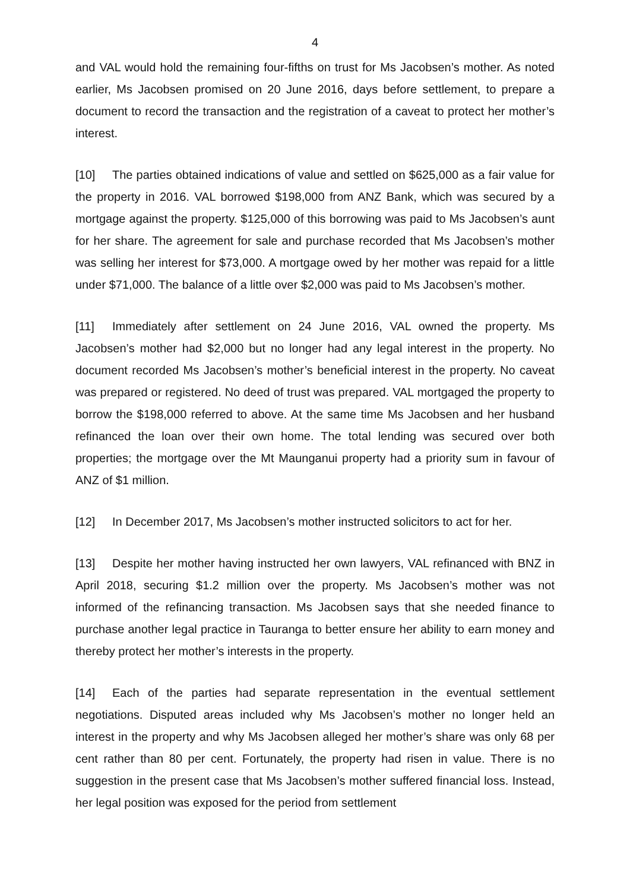4
and VAL would hold the remaining four-fifths on trust for Ms Jacobsen’s mother. As noted earlier, Ms Jacobsen promised on 20 June 2016, days before settlement, to prepare a document to record the transaction and the registration of a caveat to protect her mother’s interest.
[10] The parties obtained indications of value and settled on $625,000 as a fair value for the property in 2016. VAL borrowed $198,000 from ANZ Bank, which was secured by a mortgage against the property. $125,000 of this borrowing was paid to Ms Jacobsen’s aunt for her share. The agreement for sale and purchase recorded that Ms Jacobsen’s mother was selling her interest for $73,000. A mortgage owed by her mother was repaid for a little under $71,000. The balance of a little over $2,000 was paid to Ms Jacobsen’s mother.
[11] Immediately after settlement on 24 June 2016, VAL owned the property. Ms Jacobsen’s mother had $2,000 but no longer had any legal interest in the property. No document recorded Ms Jacobsen’s mother’s beneficial interest in the property. No caveat was prepared or registered. No deed of trust was prepared. VAL mortgaged the property to borrow the $198,000 referred to above. At the same time Ms Jacobsen and her husband refinanced the loan over their own home. The total lending was secured over both properties; the mortgage over the Mt Maunganui property had a priority sum in favour of ANZ of $1 million.
[12] In December 2017, Ms Jacobsen’s mother instructed solicitors to act for her.
[13] Despite her mother having instructed her own lawyers, VAL refinanced with BNZ in April 2018, securing $1.2 million over the property. Ms Jacobsen’s mother was not informed of the refinancing transaction. Ms Jacobsen says that she needed finance to purchase another legal practice in Tauranga to better ensure her ability to earn money and thereby protect her mother’s interests in the property.
[14] Each of the parties had separate representation in the eventual settlement negotiations. Disputed areas included why Ms Jacobsen’s mother no longer held an interest in the property and why Ms Jacobsen alleged her mother’s share was only 68 per cent rather than 80 per cent. Fortunately, the property had risen in value. There is no suggestion in the present case that Ms Jacobsen’s mother suffered financial loss. Instead, her legal position was exposed for the period from settlement